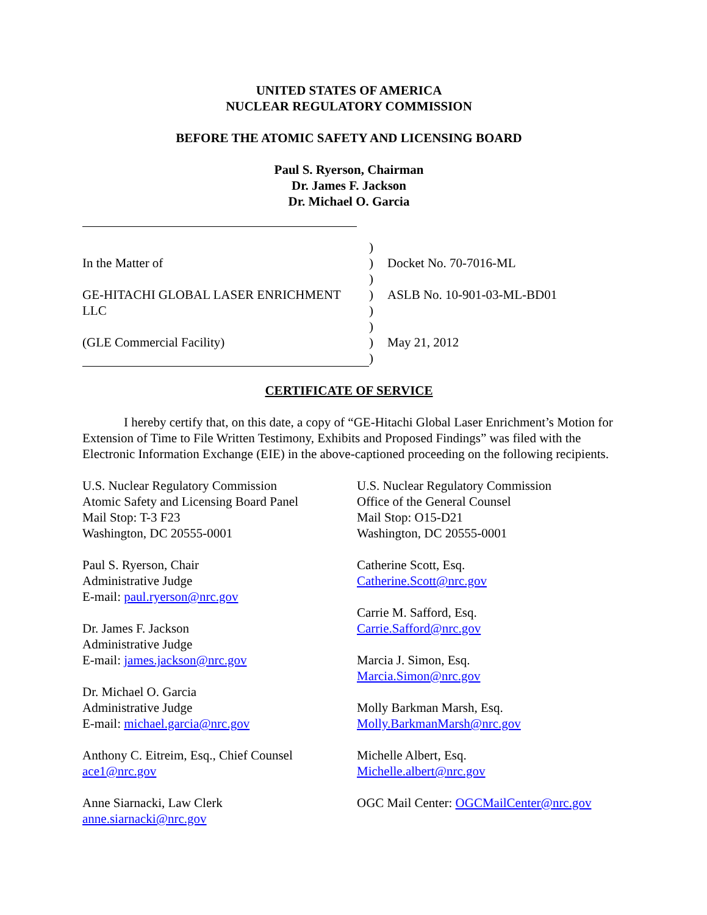UNITED STATES OF AMERICA
NUCLEAR REGULATORY COMMISSION
BEFORE THE ATOMIC SAFETY AND LICENSING BOARD
Paul S. Ryerson, Chairman
Dr. James F. Jackson
Dr. Michael O. Garcia
)
In the Matter of
)
Docket No. 70-7016-ML
)
GE-HITACHI GLOBAL LASER ENRICHMENT
)
ASLB No. 10-901-03-ML-BD01
LLC
)
)
(GLE Commercial Facility)
)
May 21, 2012
)
CERTIFICATE OF SERVICE
I hereby certify that, on this date, a copy of “GE-Hitachi Global Laser Enrichment’s Motion for Extension of Time to File Written Testimony, Exhibits and Proposed Findings” was filed with the Electronic Information Exchange (EIE) in the above-captioned proceeding on the following recipients.
U.S. Nuclear Regulatory Commission
Atomic Safety and Licensing Board Panel
Mail Stop: T-3 F23
Washington, DC 20555-0001
Paul S. Ryerson, Chair
Administrative Judge
E-mail: paul.ryerson@nrc.gov
Dr. James F. Jackson
Administrative Judge
E-mail: james.jackson@nrc.gov
Dr. Michael O. Garcia
Administrative Judge
E-mail: michael.garcia@nrc.gov
Anthony C. Eitreim, Esq., Chief Counsel
ace1@nrc.gov
Anne Siarnacki, Law Clerk
anne.siarnacki@nrc.gov
U.S. Nuclear Regulatory Commission
Office of the General Counsel
Mail Stop: O15-D21
Washington, DC 20555-0001
Catherine Scott, Esq.
Catherine.Scott@nrc.gov
Carrie M. Safford, Esq.
Carrie.Safford@nrc.gov
Marcia J. Simon, Esq.
Marcia.Simon@nrc.gov
Molly Barkman Marsh, Esq.
Molly.BarkmanMarsh@nrc.gov
Michelle Albert, Esq.
Michelle.albert@nrc.gov
OGC Mail Center: OGCMailCenter@nrc.gov